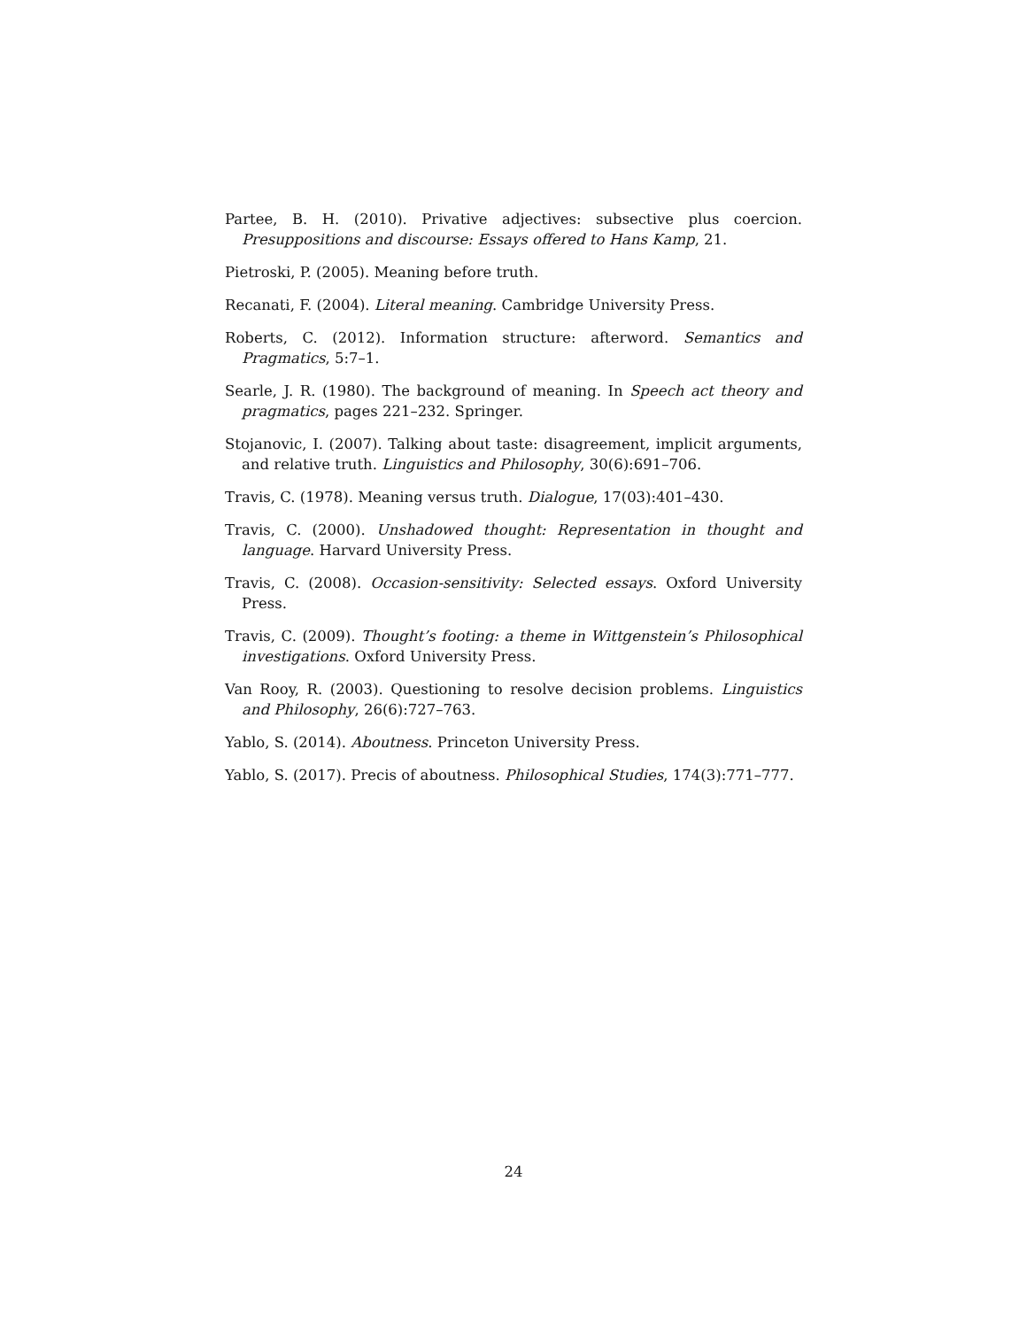Partee, B. H. (2010). Privative adjectives: subsective plus coercion. Presuppositions and discourse: Essays offered to Hans Kamp, 21.
Pietroski, P. (2005). Meaning before truth.
Recanati, F. (2004). Literal meaning. Cambridge University Press.
Roberts, C. (2012). Information structure: afterword. Semantics and Pragmatics, 5:7–1.
Searle, J. R. (1980). The background of meaning. In Speech act theory and pragmatics, pages 221–232. Springer.
Stojanovic, I. (2007). Talking about taste: disagreement, implicit arguments, and relative truth. Linguistics and Philosophy, 30(6):691–706.
Travis, C. (1978). Meaning versus truth. Dialogue, 17(03):401–430.
Travis, C. (2000). Unshadowed thought: Representation in thought and language. Harvard University Press.
Travis, C. (2008). Occasion-sensitivity: Selected essays. Oxford University Press.
Travis, C. (2009). Thought’s footing: a theme in Wittgenstein’s Philosophical investigations. Oxford University Press.
Van Rooy, R. (2003). Questioning to resolve decision problems. Linguistics and Philosophy, 26(6):727–763.
Yablo, S. (2014). Aboutness. Princeton University Press.
Yablo, S. (2017). Precis of aboutness. Philosophical Studies, 174(3):771–777.
24